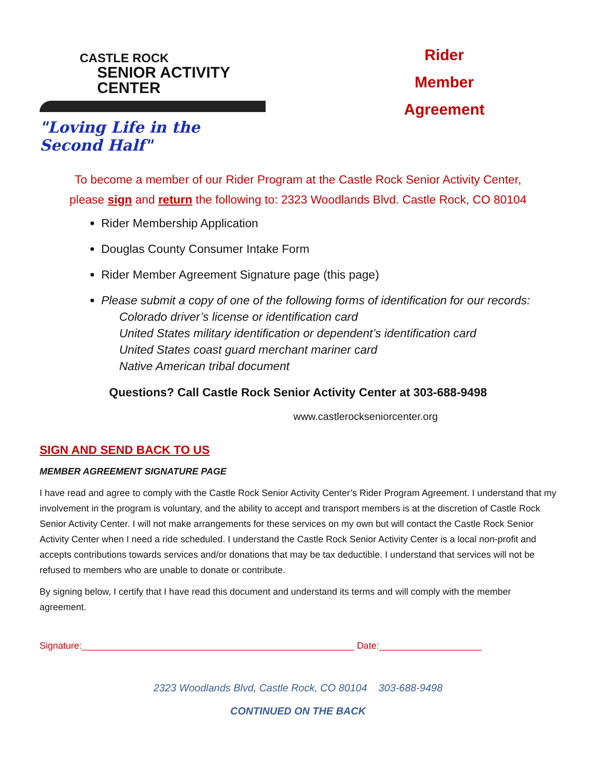CASTLE ROCK
SENIOR ACTIVITY CENTER
"Loving Life in the Second Half"
Rider
Member
Agreement
To become a member of our Rider Program at the Castle Rock Senior Activity Center,
please sign and return the following to: 2323 Woodlands Blvd. Castle Rock, CO 80104
Rider Membership Application
Douglas County Consumer Intake Form
Rider Member Agreement Signature page (this page)
Please submit a copy of one of the following forms of identification for our records:
Colorado driver’s license or identification card
United States military identification or dependent’s identification card
United States coast guard merchant mariner card
Native American tribal document
Questions? Call Castle Rock Senior Activity Center at 303-688-9498
www.castlerockseniorcenter.org
SIGN AND SEND BACK TO US
MEMBER AGREEMENT SIGNATURE PAGE
I have read and agree to comply with the Castle Rock Senior Activity Center’s Rider Program Agreement. I understand that my involvement in the program is voluntary, and the ability to accept and transport members is at the discretion of Castle Rock Senior Activity Center. I will not make arrangements for these services on my own but will contact the Castle Rock Senior Activity Center when I need a ride scheduled. I understand the Castle Rock Senior Activity Center is a local non-profit and accepts contributions towards services and/or donations that may be tax deductible. I understand that services will not be refused to members who are unable to donate or contribute.
By signing below, I certify that I have read this document and understand its terms and will comply with the member agreement.
Signature:_____________________________________________________ Date:____________________
2323 Woodlands Blvd, Castle Rock, CO 80104 303-688-9498
CONTINUED ON THE BACK